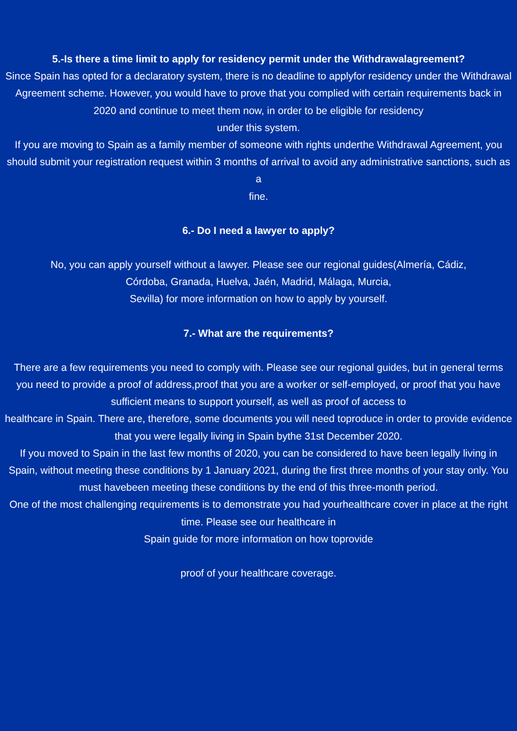5.-Is there a time limit to apply for residency permit under the Withdrawalagreement?
Since Spain has opted for a declaratory system, there is no deadline to applyfor residency under the Withdrawal Agreement scheme. However, you would have to prove that you complied with certain requirements back in 2020 and continue to meet them now, in order to be eligible for residency
under this system.
If you are moving to Spain as a family member of someone with rights underthe Withdrawal Agreement, you should submit your registration request within 3 months of arrival to avoid any administrative sanctions, such as a
fine.
6.- Do I need a lawyer to apply?
No, you can apply yourself without a lawyer. Please see our regional guides(Almería, Cádiz,
Córdoba, Granada, Huelva, Jaén, Madrid, Málaga, Murcia,
Sevilla) for more information on how to apply by yourself.
7.- What are the requirements?
There are a few requirements you need to comply with. Please see our regional guides, but in general terms you need to provide a proof of address,proof that you are a worker or self-employed, or proof that you have
sufficient means to support yourself, as well as proof of access to
healthcare in Spain. There are, therefore, some documents you will need toproduce in order to provide evidence that you were legally living in Spain bythe 31st December 2020.
If you moved to Spain in the last few months of 2020, you can be considered to have been legally living in Spain, without meeting these conditions by 1 January 2021, during the first three months of your stay only. You must havebeen meeting these conditions by the end of this three-month period.
One of the most challenging requirements is to demonstrate you had yourhealthcare cover in place at the right time. Please see our healthcare in
Spain guide for more information on how toprovide
proof of your healthcare coverage.